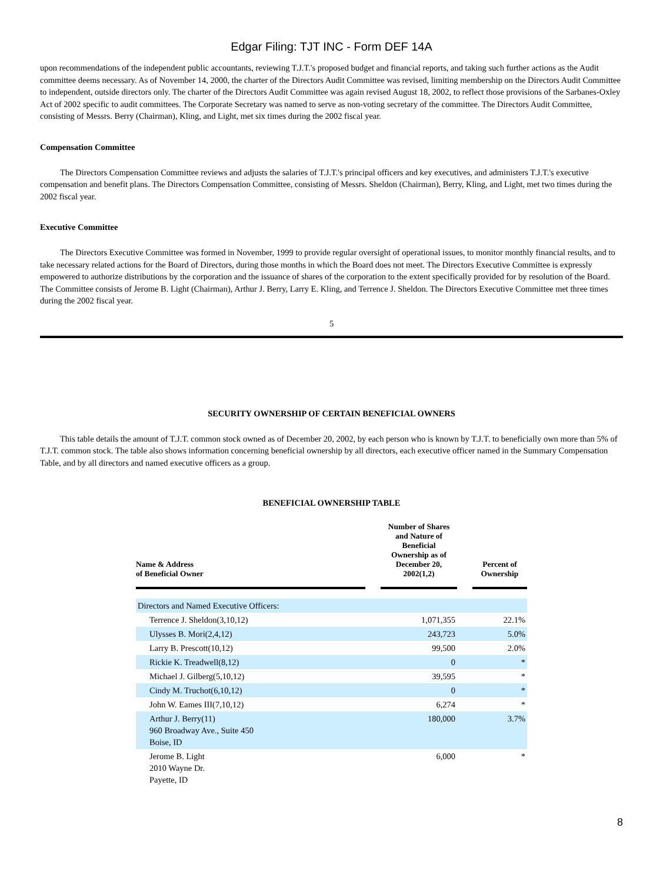Edgar Filing: TJT INC - Form DEF 14A
upon recommendations of the independent public accountants, reviewing T.J.T.'s proposed budget and financial reports, and taking such further actions as the Audit committee deems necessary. As of November 14, 2000, the charter of the Directors Audit Committee was revised, limiting membership on the Directors Audit Committee to independent, outside directors only. The charter of the Directors Audit Committee was again revised August 18, 2002, to reflect those provisions of the Sarbanes-Oxley Act of 2002 specific to audit committees. The Corporate Secretary was named to serve as non-voting secretary of the committee. The Directors Audit Committee, consisting of Messrs. Berry (Chairman), Kling, and Light, met six times during the 2002 fiscal year.
Compensation Committee
The Directors Compensation Committee reviews and adjusts the salaries of T.J.T.'s principal officers and key executives, and administers T.J.T.'s executive compensation and benefit plans. The Directors Compensation Committee, consisting of Messrs. Sheldon (Chairman), Berry, Kling, and Light, met two times during the 2002 fiscal year.
Executive Committee
The Directors Executive Committee was formed in November, 1999 to provide regular oversight of operational issues, to monitor monthly financial results, and to take necessary related actions for the Board of Directors, during those months in which the Board does not meet. The Directors Executive Committee is expressly empowered to authorize distributions by the corporation and the issuance of shares of the corporation to the extent specifically provided for by resolution of the Board. The Committee consists of Jerome B. Light (Chairman), Arthur J. Berry, Larry E. Kling, and Terrence J. Sheldon. The Directors Executive Committee met three times during the 2002 fiscal year.
5
SECURITY OWNERSHIP OF CERTAIN BENEFICIAL OWNERS
This table details the amount of T.J.T. common stock owned as of December 20, 2002, by each person who is known by T.J.T. to beneficially own more than 5% of T.J.T. common stock. The table also shows information concerning beneficial ownership by all directors, each executive officer named in the Summary Compensation Table, and by all directors and named executive officers as a group.
BENEFICIAL OWNERSHIP TABLE
| Name & Address of Beneficial Owner | | Number of Shares and Nature of Beneficial Ownership as of December 20, 2002(1,2) | | Percent of Ownership |
| Directors and Named Executive Officers: | | | | |
| Terrence J. Sheldon(3,10,12) | | 1,071,355 | | 22.1% |
| Ulysses B. Mori(2,4,12) | | 243,723 | | 5.0% |
| Larry B. Prescott(10,12) | | 99,500 | | 2.0% |
| Rickie K. Treadwell(8,12) | | 0 | | * |
| Michael J. Gilberg(5,10,12) | | 39,595 | | * |
| Cindy M. Truchot(6,10,12) | | 0 | | * |
| John W. Eames III(7,10,12) | | 6,274 | | * |
| Arthur J. Berry(11) 960 Broadway Ave., Suite 450 Boise, ID | | 180,000 | | 3.7% |
| Jerome B. Light 2010 Wayne Dr. Payette, ID | | 6,000 | | * |
8